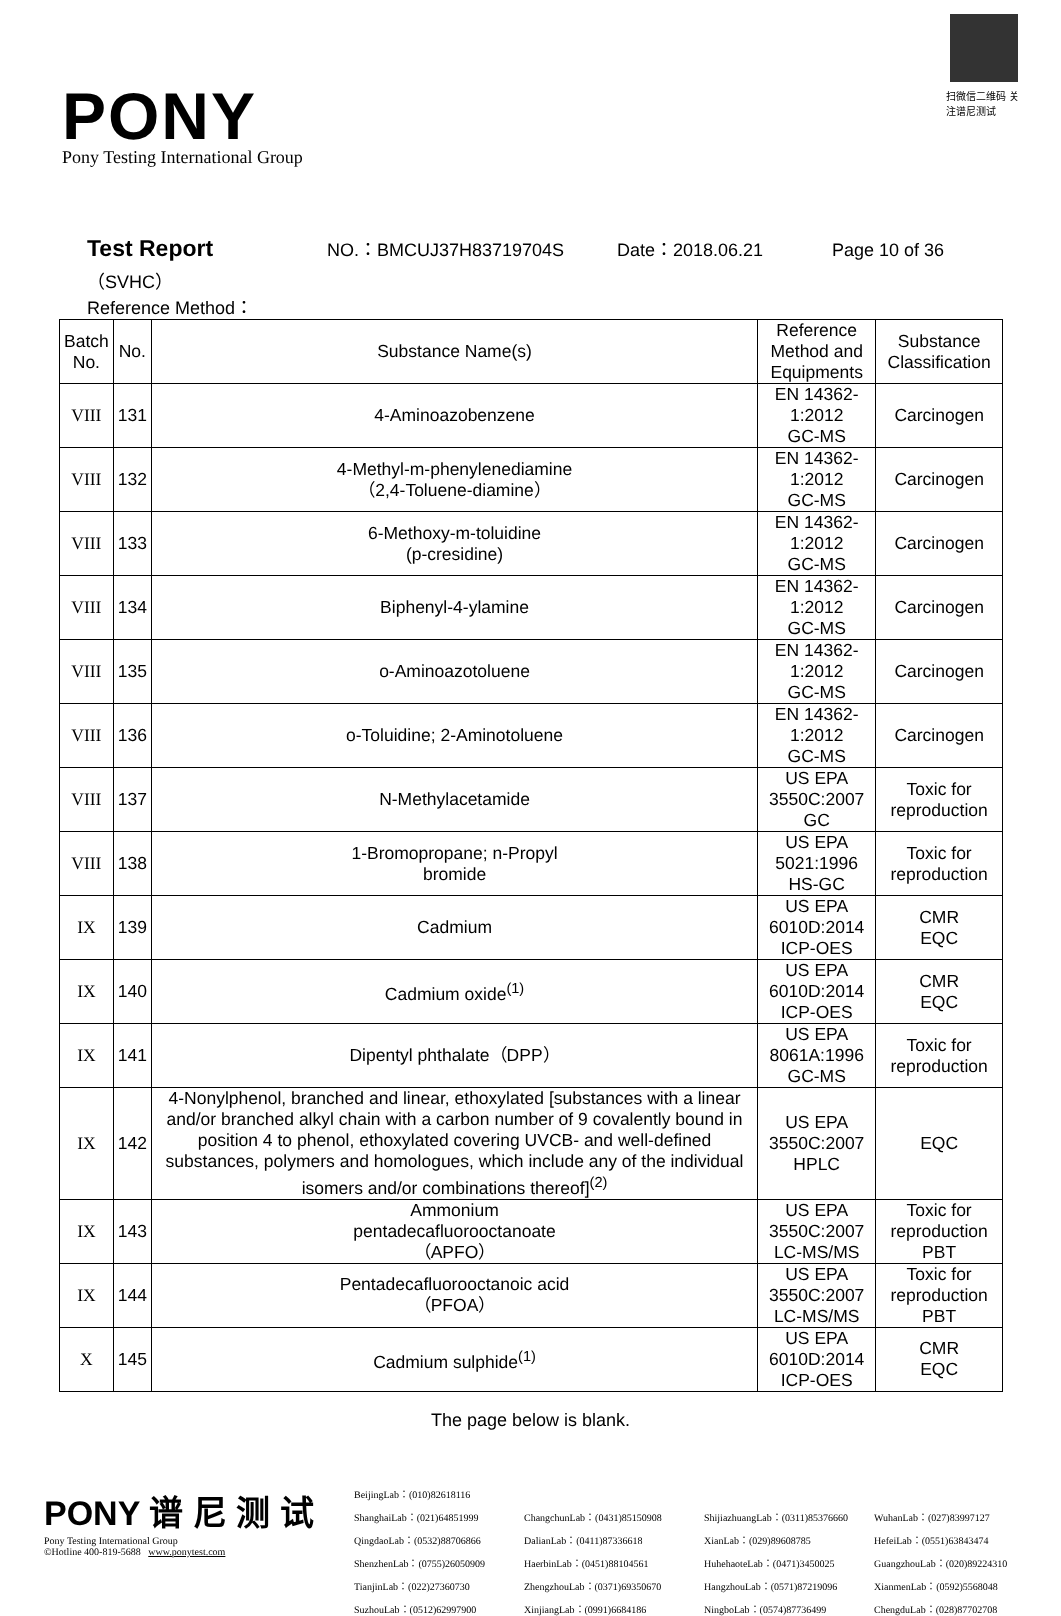扫微信二维码 关注谱尼测试
PONY
Pony Testing International Group
Test Report NO.：BMCUJ37H83719704S Date：2018.06.21 Page 10 of 36
（SVHC）
Reference Method：
| Batch No. | No. | Substance Name(s) | Reference Method and Equipments | Substance Classification |
| --- | --- | --- | --- | --- |
| VIII | 131 | 4-Aminoazobenzene | EN 14362-1:2012 GC-MS | Carcinogen |
| VIII | 132 | 4-Methyl-m-phenylenediamine （2,4-Toluene-diamine） | EN 14362-1:2012 GC-MS | Carcinogen |
| VIII | 133 | 6-Methoxy-m-toluidine (p-cresidine) | EN 14362-1:2012 GC-MS | Carcinogen |
| VIII | 134 | Biphenyl-4-ylamine | EN 14362-1:2012 GC-MS | Carcinogen |
| VIII | 135 | o-Aminoazotoluene | EN 14362-1:2012 GC-MS | Carcinogen |
| VIII | 136 | o-Toluidine; 2-Aminotoluene | EN 14362-1:2012 GC-MS | Carcinogen |
| VIII | 137 | N-Methylacetamide | US EPA 3550C:2007 GC | Toxic for reproduction |
| VIII | 138 | 1-Bromopropane; n-Propyl bromide | US EPA 5021:1996 HS-GC | Toxic for reproduction |
| IX | 139 | Cadmium | US EPA 6010D:2014 ICP-OES | CMR EQC |
| IX | 140 | Cadmium oxide<sup>(1)</sup> | US EPA 6010D:2014 ICP-OES | CMR EQC |
| IX | 141 | Dipentyl phthalate（DPP） | US EPA 8061A:1996 GC-MS | Toxic for reproduction |
| IX | 142 | 4-Nonylphenol, branched and linear, ethoxylated [substances with a linear and/or branched alkyl chain with a carbon number of 9 covalently bound in position 4 to phenol, ethoxylated covering UVCB- and well-defined substances, polymers and homologues, which include any of the individual isomers and/or combinations thereof]<sup>(2)</sup> | US EPA 3550C:2007 HPLC | EQC |
| IX | 143 | Ammonium pentadecafluorooctanoate （APFO） | US EPA 3550C:2007 LC-MS/MS | Toxic for reproduction PBT |
| IX | 144 | Pentadecafluorooctanoic acid （PFOA） | US EPA 3550C:2007 LC-MS/MS | Toxic for reproduction PBT |
| X | 145 | Cadmium sulphide<sup>(1)</sup> | US EPA 6010D:2014 ICP-OES | CMR EQC |
The page below is blank.
PONY 谱 尼 测 试
Pony Testing International Group
©Hotline 400-819-5688 www.ponytest.com
BeijingLab：(010)82618116 ShanghaiLab：(021)64851999 ChangchunLab：(0431)85150908 ShijiazhuangLab：(0311)85376660 WuhanLab：(027)83997127 QingdaoLab：(0532)88706866 DalianLab：(0411)87336618 XianLab：(029)89608785 HefeiLab：(0551)63843474 ShenzhenLab：(0755)26050909 HaerbinLab：(0451)88104561 HuhehaoteLab：(0471)3450025 GuangzhouLab：(020)89224310 TianjinLab：(022)27360730 ZhengzhouLab：(0371)69350670 HangzhouLab：(0571)87219096 XianmenLab：(0592)5568048 SuzhouLab：(0512)62997900 XinjiangLab：(0991)6684186 NingboLab：(0574)87736499 ChengduLab：(028)87702708